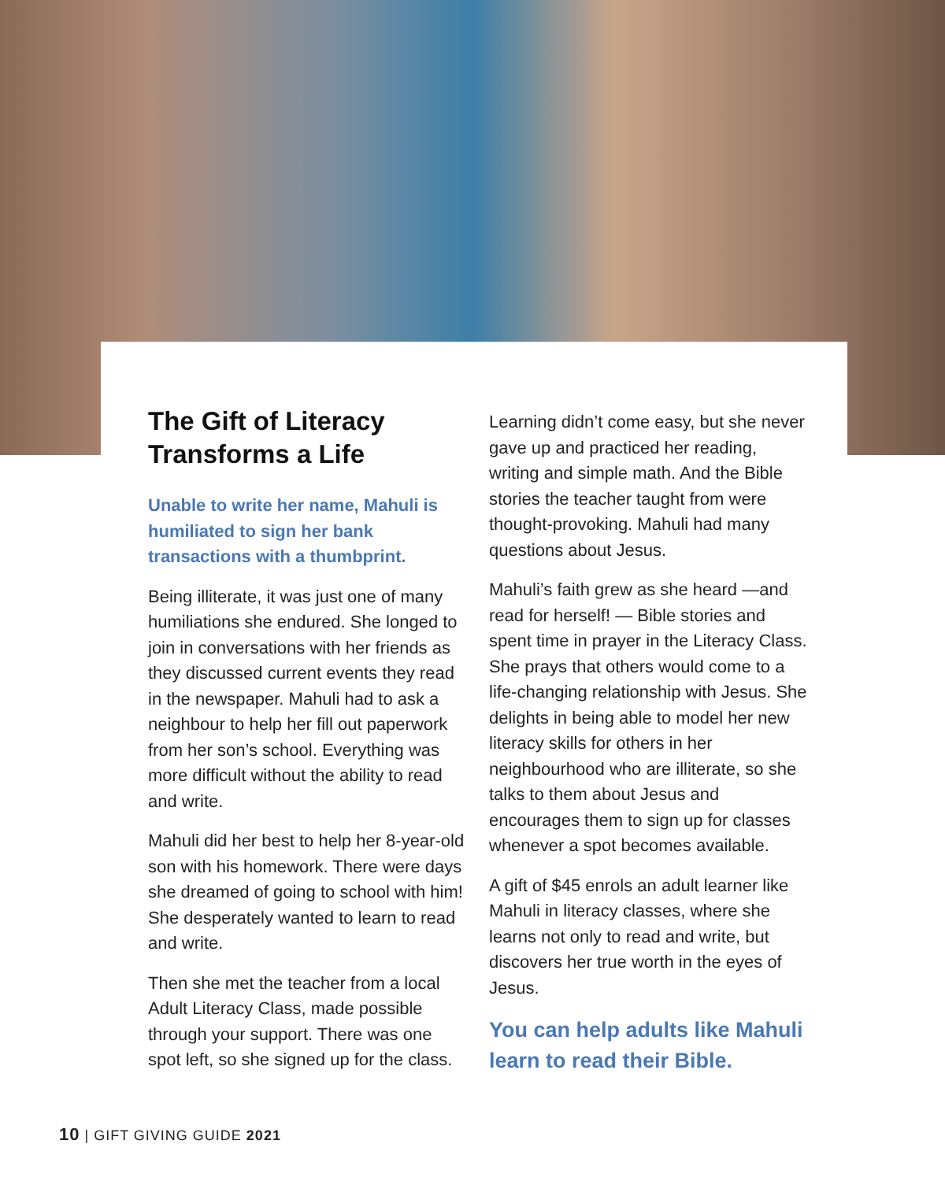The Gift of Literacy Transforms a Life
Unable to write her name, Mahuli is humiliated to sign her bank transactions with a thumbprint.
Being illiterate, it was just one of many humiliations she endured. She longed to join in conversations with her friends as they discussed current events they read in the newspaper. Mahuli had to ask a neighbour to help her fill out paperwork from her son’s school. Everything was more difficult without the ability to read and write.
Mahuli did her best to help her 8-year-old son with his homework. There were days she dreamed of going to school with him! She desperately wanted to learn to read and write.
Then she met the teacher from a local Adult Literacy Class, made possible through your support. There was one spot left, so she signed up for the class.
Learning didn’t come easy, but she never gave up and practiced her reading, writing and simple math. And the Bible stories the teacher taught from were thought-provoking. Mahuli had many questions about Jesus.
Mahuli’s faith grew as she heard —and read for herself! — Bible stories and spent time in prayer in the Literacy Class. She prays that others would come to a life-changing relationship with Jesus. She delights in being able to model her new literacy skills for others in her neighbourhood who are illiterate, so she talks to them about Jesus and encourages them to sign up for classes whenever a spot becomes available.
A gift of $45 enrols an adult learner like Mahuli in literacy classes, where she learns not only to read and write, but discovers her true worth in the eyes of Jesus.
You can help adults like Mahuli learn to read their Bible.
10 | GIFT GIVING GUIDE 2021